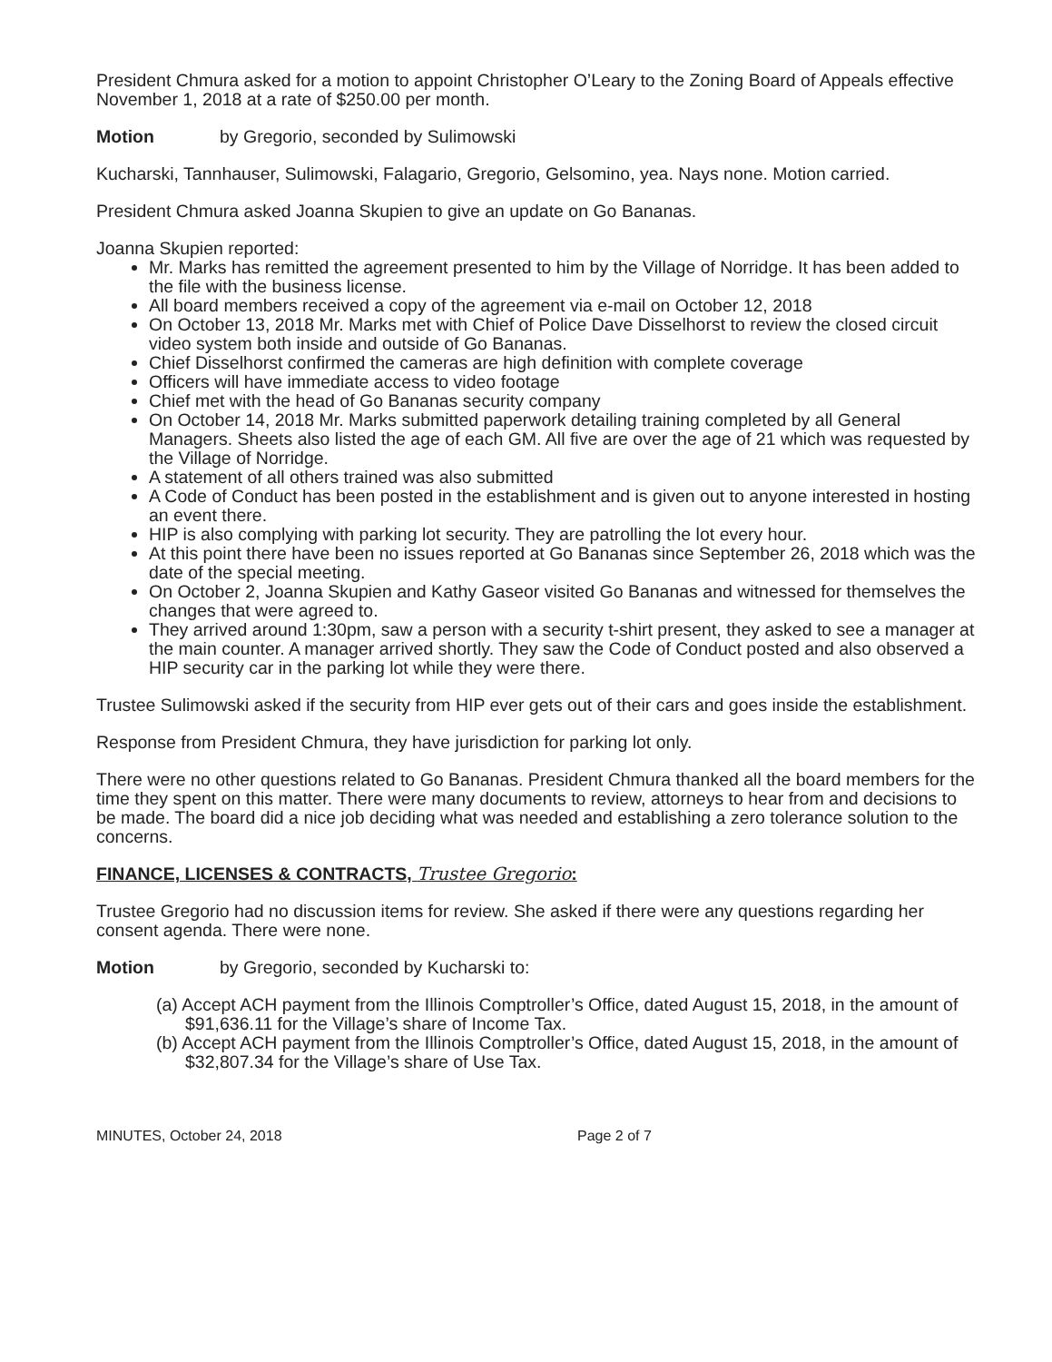President Chmura asked for a motion to appoint Christopher O’Leary to the Zoning Board of Appeals effective November 1, 2018 at a rate of $250.00 per month.
Motion by Gregorio, seconded by Sulimowski
Kucharski, Tannhauser, Sulimowski, Falagario, Gregorio, Gelsomino, yea. Nays none. Motion carried.
President Chmura asked Joanna Skupien to give an update on Go Bananas.
Joanna Skupien reported:
Mr. Marks has remitted the agreement presented to him by the Village of Norridge. It has been added to the file with the business license.
All board members received a copy of the agreement via e-mail on October 12, 2018
On October 13, 2018 Mr. Marks met with Chief of Police Dave Disselhorst to review the closed circuit video system both inside and outside of Go Bananas.
Chief Disselhorst confirmed the cameras are high definition with complete coverage
Officers will have immediate access to video footage
Chief met with the head of Go Bananas security company
On October 14, 2018 Mr. Marks submitted paperwork detailing training completed by all General Managers. Sheets also listed the age of each GM. All five are over the age of 21 which was requested by the Village of Norridge.
A statement of all others trained was also submitted
A Code of Conduct has been posted in the establishment and is given out to anyone interested in hosting an event there.
HIP is also complying with parking lot security. They are patrolling the lot every hour.
At this point there have been no issues reported at Go Bananas since September 26, 2018 which was the date of the special meeting.
On October 2, Joanna Skupien and Kathy Gaseor visited Go Bananas and witnessed for themselves the changes that were agreed to.
They arrived around 1:30pm, saw a person with a security t-shirt present, they asked to see a manager at the main counter. A manager arrived shortly. They saw the Code of Conduct posted and also observed a HIP security car in the parking lot while they were there.
Trustee Sulimowski asked if the security from HIP ever gets out of their cars and goes inside the establishment.
Response from President Chmura, they have jurisdiction for parking lot only.
There were no other questions related to Go Bananas. President Chmura thanked all the board members for the time they spent on this matter. There were many documents to review, attorneys to hear from and decisions to be made. The board did a nice job deciding what was needed and establishing a zero tolerance solution to the concerns.
FINANCE, LICENSES & CONTRACTS, Trustee Gregorio:
Trustee Gregorio had no discussion items for review. She asked if there were any questions regarding her consent agenda. There were none.
Motion by Gregorio, seconded by Kucharski to:
(a) Accept ACH payment from the Illinois Comptroller’s Office, dated August 15, 2018, in the amount of $91,636.11 for the Village’s share of Income Tax.
(b) Accept ACH payment from the Illinois Comptroller’s Office, dated August 15, 2018, in the amount of $32,807.34 for the Village’s share of Use Tax.
MINUTES, October 24, 2018 Page 2 of 7